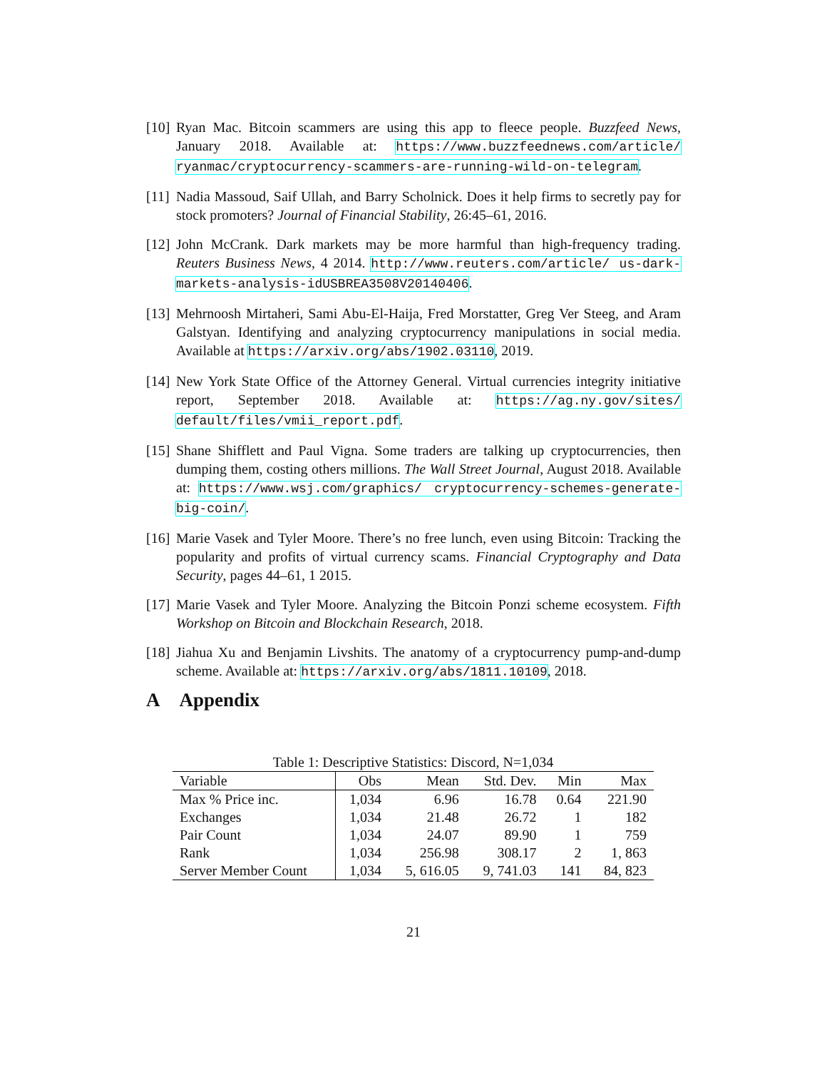[10] Ryan Mac. Bitcoin scammers are using this app to fleece people. Buzzfeed News, January 2018. Available at: https://www.buzzfeednews.com/article/ ryanmac/cryptocurrency-scammers-are-running-wild-on-telegram.
[11] Nadia Massoud, Saif Ullah, and Barry Scholnick. Does it help firms to secretly pay for stock promoters? Journal of Financial Stability, 26:45–61, 2016.
[12] John McCrank. Dark markets may be more harmful than high-frequency trading. Reuters Business News, 4 2014. http://www.reuters.com/article/ us-dark-markets-analysis-idUSBREA3508V20140406.
[13] Mehrnoosh Mirtaheri, Sami Abu-El-Haija, Fred Morstatter, Greg Ver Steeg, and Aram Galstyan. Identifying and analyzing cryptocurrency manipulations in social media. Available at https://arxiv.org/abs/1902.03110, 2019.
[14] New York State Office of the Attorney General. Virtual currencies integrity initiative report, September 2018. Available at: https://ag.ny.gov/sites/ default/files/vmii_report.pdf.
[15] Shane Shifflett and Paul Vigna. Some traders are talking up cryptocurrencies, then dumping them, costing others millions. The Wall Street Journal, August 2018. Available at: https://www.wsj.com/graphics/ cryptocurrency-schemes-generate-big-coin/.
[16] Marie Vasek and Tyler Moore. There’s no free lunch, even using Bitcoin: Tracking the popularity and profits of virtual currency scams. Financial Cryptography and Data Security, pages 44–61, 1 2015.
[17] Marie Vasek and Tyler Moore. Analyzing the Bitcoin Ponzi scheme ecosystem. Fifth Workshop on Bitcoin and Blockchain Research, 2018.
[18] Jiahua Xu and Benjamin Livshits. The anatomy of a cryptocurrency pump-and-dump scheme. Available at: https://arxiv.org/abs/1811.10109, 2018.
A Appendix
Table 1: Descriptive Statistics: Discord, N=1,034
| Variable | Obs | Mean | Std. Dev. | Min | Max |
| --- | --- | --- | --- | --- | --- |
| Max % Price inc. | 1,034 | 6.96 | 16.78 | 0.64 | 221.90 |
| Exchanges | 1,034 | 21.48 | 26.72 | 1 | 182 |
| Pair Count | 1,034 | 24.07 | 89.90 | 1 | 759 |
| Rank | 1,034 | 256.98 | 308.17 | 2 | 1, 863 |
| Server Member Count | 1,034 | 5, 616.05 | 9, 741.03 | 141 | 84, 823 |
21